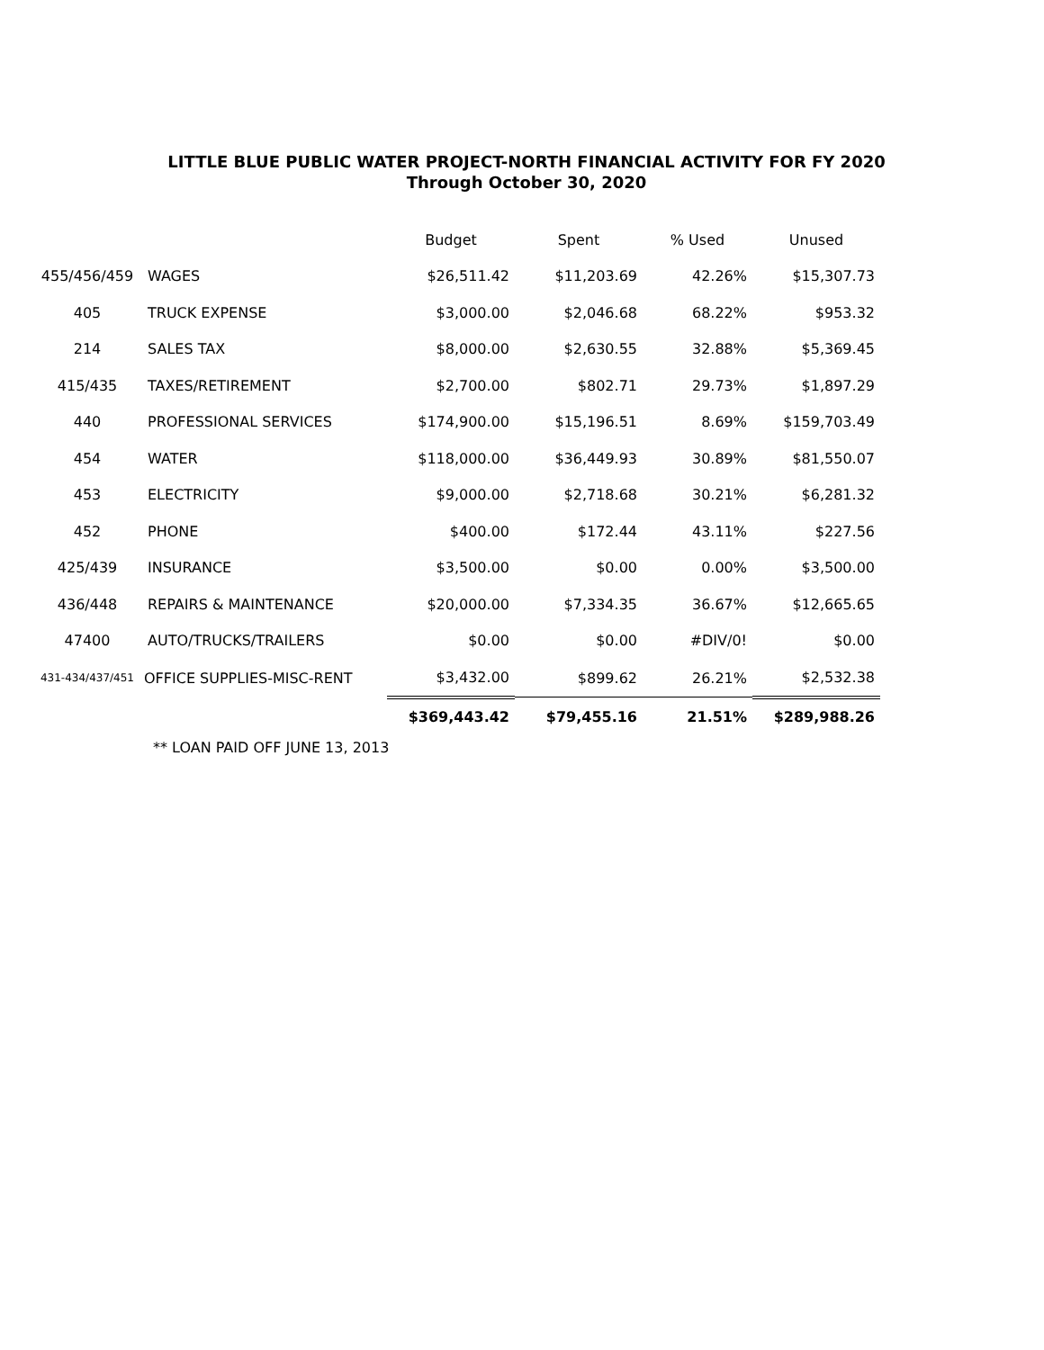LITTLE BLUE PUBLIC WATER PROJECT-NORTH FINANCIAL ACTIVITY FOR FY 2020
Through October 30, 2020
| | | Budget | Spent | % Used | Unused |
| --- | --- | --- | --- | --- | --- |
| 455/456/459 | WAGES | $26,511.42 | $11,203.69 | 42.26% | $15,307.73 |
| 405 | TRUCK EXPENSE | $3,000.00 | $2,046.68 | 68.22% | $953.32 |
| 214 | SALES TAX | $8,000.00 | $2,630.55 | 32.88% | $5,369.45 |
| 415/435 | TAXES/RETIREMENT | $2,700.00 | $802.71 | 29.73% | $1,897.29 |
| 440 | PROFESSIONAL SERVICES | $174,900.00 | $15,196.51 | 8.69% | $159,703.49 |
| 454 | WATER | $118,000.00 | $36,449.93 | 30.89% | $81,550.07 |
| 453 | ELECTRICITY | $9,000.00 | $2,718.68 | 30.21% | $6,281.32 |
| 452 | PHONE | $400.00 | $172.44 | 43.11% | $227.56 |
| 425/439 | INSURANCE | $3,500.00 | $0.00 | 0.00% | $3,500.00 |
| 436/448 | REPAIRS & MAINTENANCE | $20,000.00 | $7,334.35 | 36.67% | $12,665.65 |
| 47400 | AUTO/TRUCKS/TRAILERS | $0.00 | $0.00 | #DIV/0! | $0.00 |
| 431-434/437/451 | OFFICE SUPPLIES-MISC-RENT | $3,432.00 | $899.62 | 26.21% | $2,532.38 |
| | | $369,443.42 | $79,455.16 | 21.51% | $289,988.26 |
** LOAN PAID OFF JUNE 13, 2013